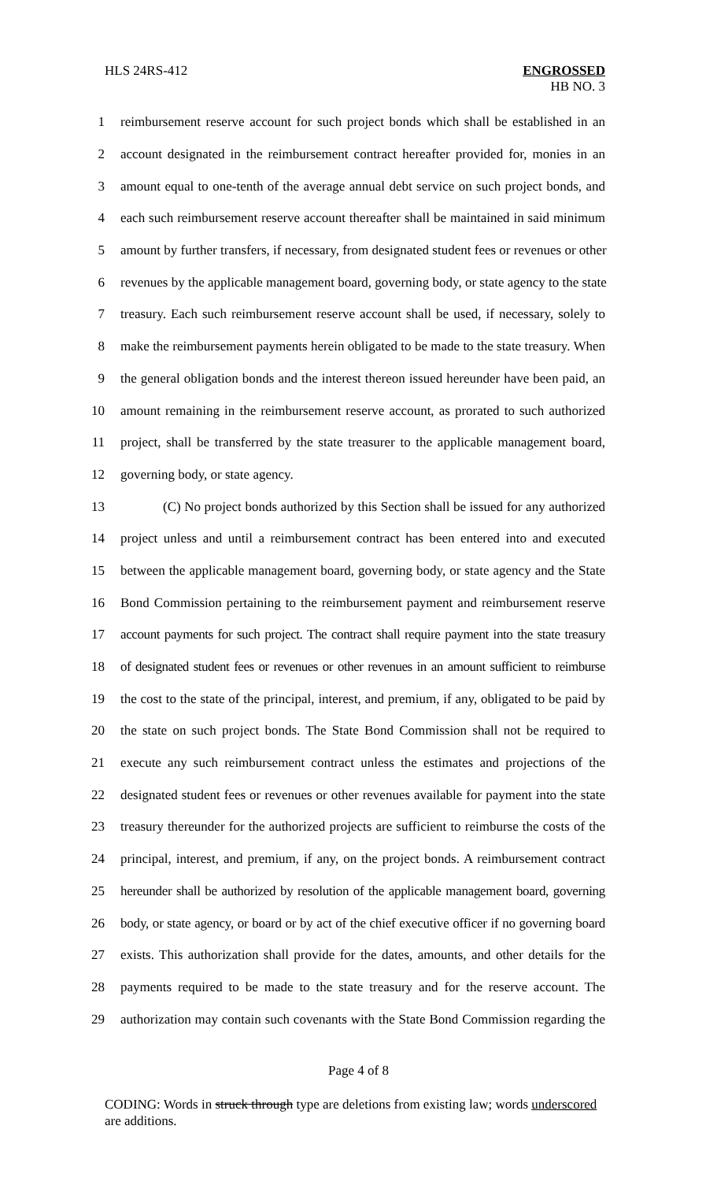HLS 24RS-412
ENGROSSED
HB NO. 3
1 reimbursement reserve account for such project bonds which shall be established in an
2 account designated in the reimbursement contract hereafter provided for, monies in an
3 amount equal to one-tenth of the average annual debt service on such project bonds, and
4 each such reimbursement reserve account thereafter shall be maintained in said minimum
5 amount by further transfers, if necessary, from designated student fees or revenues or other
6 revenues by the applicable management board, governing body, or state agency to the state
7 treasury. Each such reimbursement reserve account shall be used, if necessary, solely to
8 make the reimbursement payments herein obligated to be made to the state treasury. When
9 the general obligation bonds and the interest thereon issued hereunder have been paid, an
10 amount remaining in the reimbursement reserve account, as prorated to such authorized
11 project, shall be transferred by the state treasurer to the applicable management board,
12 governing body, or state agency.
13 (C) No project bonds authorized by this Section shall be issued for any authorized
14 project unless and until a reimbursement contract has been entered into and executed
15 between the applicable management board, governing body, or state agency and the State
16 Bond Commission pertaining to the reimbursement payment and reimbursement reserve
17 account payments for such project. The contract shall require payment into the state treasury
18 of designated student fees or revenues or other revenues in an amount sufficient to reimburse
19 the cost to the state of the principal, interest, and premium, if any, obligated to be paid by
20 the state on such project bonds. The State Bond Commission shall not be required to
21 execute any such reimbursement contract unless the estimates and projections of the
22 designated student fees or revenues or other revenues available for payment into the state
23 treasury thereunder for the authorized projects are sufficient to reimburse the costs of the
24 principal, interest, and premium, if any, on the project bonds. A reimbursement contract
25 hereunder shall be authorized by resolution of the applicable management board, governing
26 body, or state agency, or board or by act of the chief executive officer if no governing board
27 exists. This authorization shall provide for the dates, amounts, and other details for the
28 payments required to be made to the state treasury and for the reserve account. The
29 authorization may contain such covenants with the State Bond Commission regarding the
Page 4 of 8
CODING: Words in struck through type are deletions from existing law; words underscored are additions.